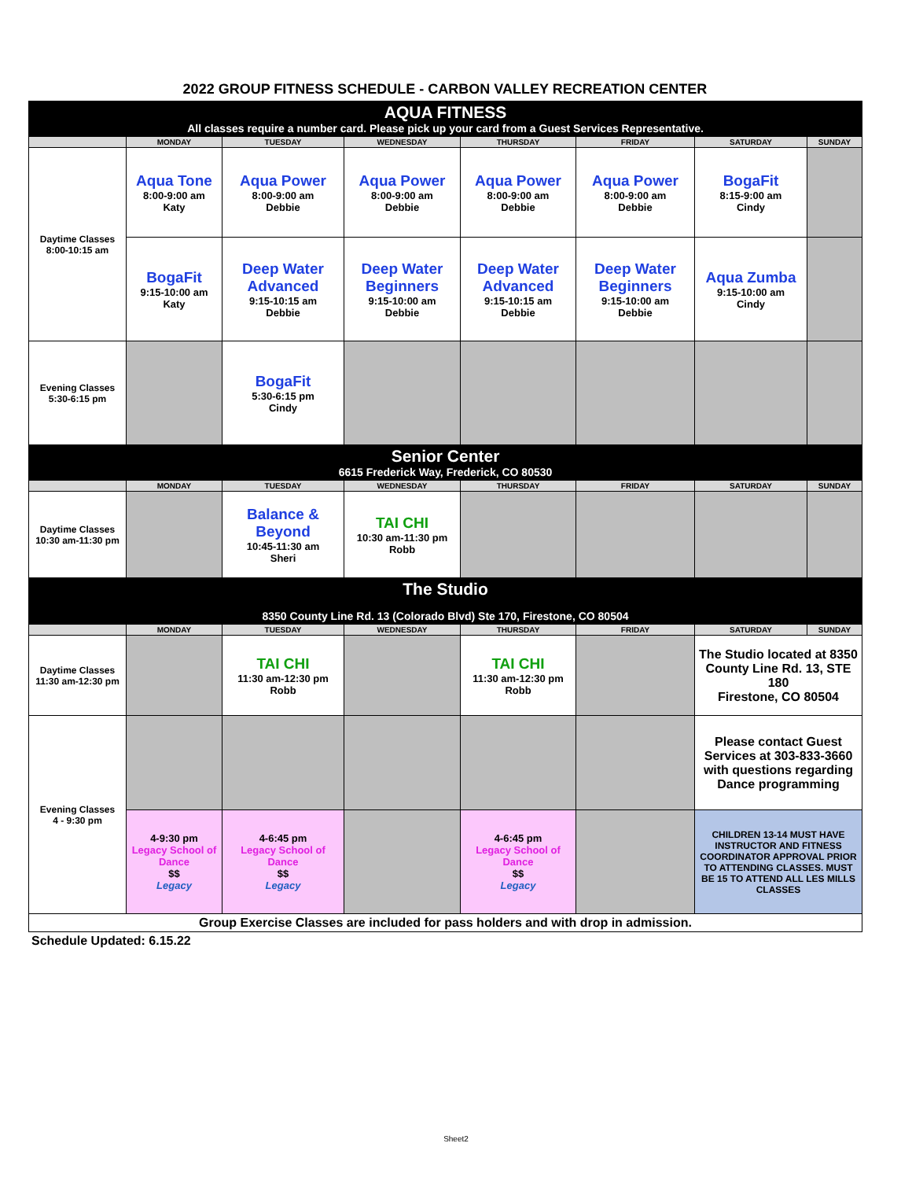2022 GROUP FITNESS SCHEDULE - CARBON VALLEY RECREATION CENTER
| AQUA FITNESS All classes require a number card. Please pick up your card from a Guest Services Representative. | | | | | | | |
| | MONDAY | TUESDAY | WEDNESDAY | THURSDAY | FRIDAY | SATURDAY | SUNDAY |
| Daytime Classes 8:00-10:15 am | Aqua Tone 8:00-9:00 am Katy | Aqua Power 8:00-9:00 am Debbie | Aqua Power 8:00-9:00 am Debbie | Aqua Power 8:00-9:00 am Debbie | Aqua Power 8:00-9:00 am Debbie | BogaFit 8:15-9:00 am Cindy | |
| | BogaFit 9:15-10:00 am Katy | Deep Water Advanced 9:15-10:15 am Debbie | Deep Water Beginners 9:15-10:00 am Debbie | Deep Water Advanced 9:15-10:15 am Debbie | Deep Water Beginners 9:15-10:00 am Debbie | Aqua Zumba 9:15-10:00 am Cindy | |
| Evening Classes 5:30-6:15 pm | | BogaFit 5:30-6:15 pm Cindy | | | | | |
| Senior Center 6615 Frederick Way, Frederick, CO 80530 | | | | | | | |
| | MONDAY | TUESDAY | WEDNESDAY | THURSDAY | FRIDAY | SATURDAY | SUNDAY |
| Daytime Classes 10:30 am-11:30 pm | | Balance & Beyond 10:45-11:30 am Sheri | TAI CHI 10:30 am-11:30 pm Robb | | | | |
| The Studio 8350 County Line Rd. 13 (Colorado Blvd) Ste 170, Firestone, CO 80504 | | | | | | | |
| | MONDAY | TUESDAY | WEDNESDAY | THURSDAY | FRIDAY | SATURDAY | SUNDAY |
| Daytime Classes 11:30 am-12:30 pm | | TAI CHI 11:30 am-12:30 pm Robb | | TAI CHI 11:30 am-12:30 pm Robb | | The Studio located at 8350 County Line Rd. 13, STE 180 Firestone, CO 80504 | |
| Evening Classes 4 - 9:30 pm | | | | | | Please contact Guest Services at 303-833-3660 with questions regarding Dance programming | |
| | 4-9:30 pm Legacy School of Dance $$ Legacy | 4-6:45 pm Legacy School of Dance $$ Legacy | | 4-6:45 pm Legacy School of Dance $$ Legacy | | CHILDREN 13-14 MUST HAVE INSTRUCTOR AND FITNESS COORDINATOR APPROVAL PRIOR TO ATTENDING CLASSES. MUST BE 15 TO ATTEND ALL LES MILLS CLASSES | |
| Group Exercise Classes are included for pass holders and with drop in admission. | | | | | | | |
Schedule Updated: 6.15.22
Sheet2